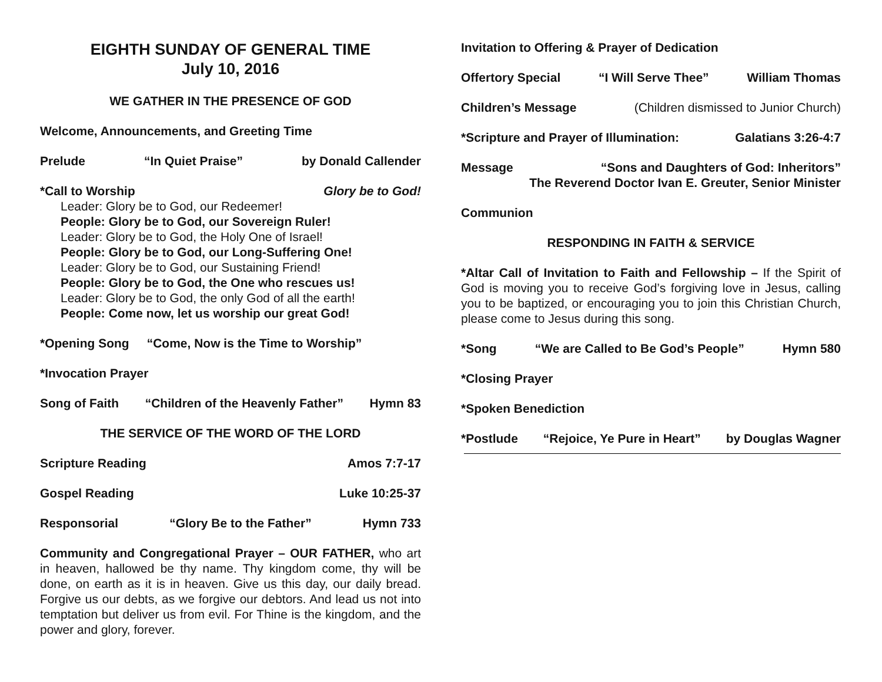EIGHTH SUNDAY OF GENERAL TIME
July 10, 2016
WE GATHER IN THE PRESENCE OF GOD
Welcome, Announcements, and Greeting Time
Prelude “In Quiet Praise” by Donald Callender
*Call to Worship Glory be to God!
Leader: Glory be to God, our Redeemer!
People: Glory be to God, our Sovereign Ruler!
Leader: Glory be to God, the Holy One of Israel!
People: Glory be to God, our Long-Suffering One!
Leader: Glory be to God, our Sustaining Friend!
People: Glory be to God, the One who rescues us!
Leader: Glory be to God, the only God of all the earth!
People: Come now, let us worship our great God!
*Opening Song “Come, Now is the Time to Worship”
*Invocation Prayer
Song of Faith “Children of the Heavenly Father” Hymn 83
THE SERVICE OF THE WORD OF THE LORD
Scripture Reading Amos 7:7-17
Gospel Reading Luke 10:25-37
Responsorial “Glory Be to the Father” Hymn 733
Community and Congregational Prayer – OUR FATHER, who art in heaven, hallowed be thy name. Thy kingdom come, thy will be done, on earth as it is in heaven. Give us this day, our daily bread. Forgive us our debts, as we forgive our debtors. And lead us not into temptation but deliver us from evil. For Thine is the kingdom, and the power and glory, forever.
Invitation to Offering & Prayer of Dedication
Offertory Special “I Will Serve Thee” William Thomas
Children’s Message (Children dismissed to Junior Church)
*Scripture and Prayer of Illumination: Galatians 3:26-4:7
Message “Sons and Daughters of God: Inheritors”
The Reverend Doctor Ivan E. Greuter, Senior Minister
Communion
RESPONDING IN FAITH & SERVICE
*Altar Call of Invitation to Faith and Fellowship – If the Spirit of God is moving you to receive God’s forgiving love in Jesus, calling you to be baptized, or encouraging you to join this Christian Church, please come to Jesus during this song.
*Song “We are Called to Be God’s People” Hymn 580
*Closing Prayer
*Spoken Benediction
*Postlude “Rejoice, Ye Pure in Heart” by Douglas Wagner